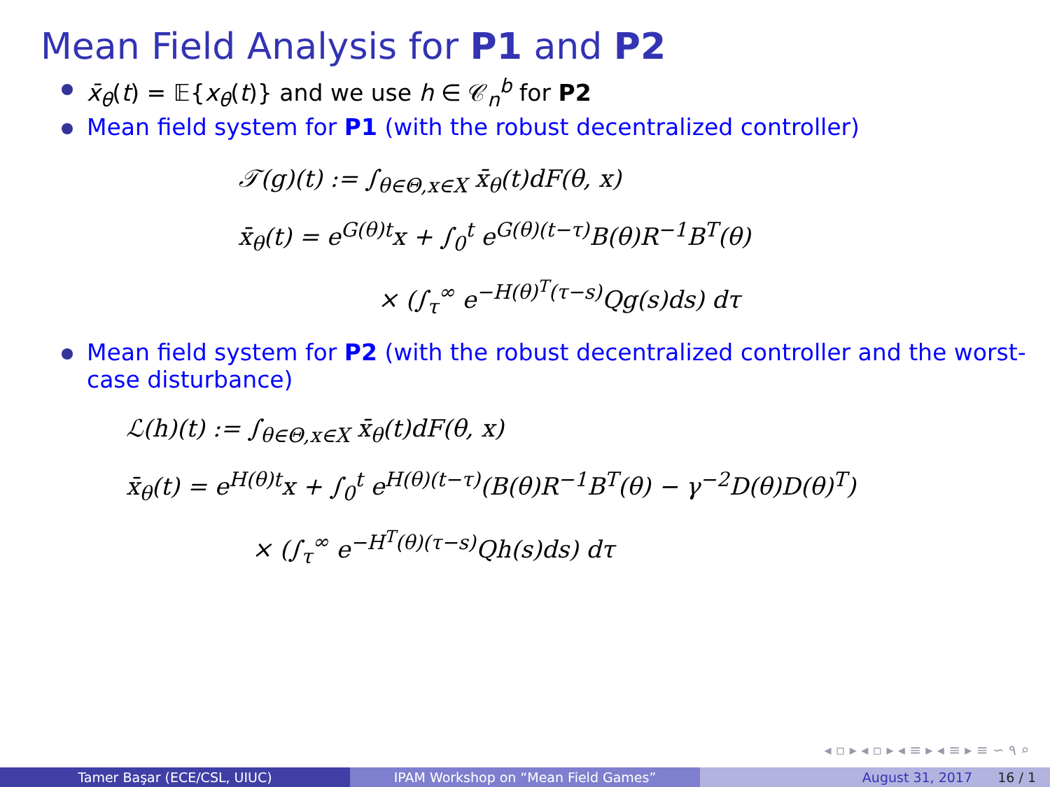Mean Field Analysis for P1 and P2
x̄<sub>θ</sub>(t) = 𝔼{x<sub>θ</sub>(t)} and we use h ∈ 𝒞<sub>n</sub><sup>b</sup> for P2
Mean field system for P1 (with the robust decentralized controller)
𝒯(g)(t) := ∫<sub>θ∈Θ,x∈X</sub> x̄<sub>θ</sub>(t)dF(θ, x)
x̄<sub>θ</sub>(t) = e<sup>G(θ)t</sup>x + ∫<sub>0</sub><sup>t</sup> e<sup>G(θ)(t−τ)</sup>B(θ)R<sup>−1</sup>B<sup>T</sup>(θ)
× (∫<sub>τ</sub><sup>∞</sup> e<sup>−H(θ)<sup>T</sup>(τ−s)</sup>Qg(s)ds) dτ
Mean field system for P2 (with the robust decentralized controller and the worst-case disturbance)
ℒ(h)(t) := ∫<sub>θ∈Θ,x∈X</sub> x̄<sub>θ</sub>(t)dF(θ, x)
x̄<sub>θ</sub>(t) = e<sup>H(θ)t</sup>x + ∫<sub>0</sub><sup>t</sup> e<sup>H(θ)(t−τ)</sup>(B(θ)R<sup>−1</sup>B<sup>T</sup>(θ) − γ<sup>−2</sup>D(θ)D(θ)<sup>T</sup>)
× (∫<sub>τ</sub><sup>∞</sup> e<sup>−H<sup>T</sup>(θ)(τ−s)</sup>Qh(s)ds) dτ
◂ ▫ ▸ ◂ ▫ ▸ ◂ ≡ ▸ ◂ ≡ ▸ ≡ ∽ ۹ ⌕
Tamer Başar (ECE/CSL, UIUC) IPAM Workshop on “Mean Field Games” August 31, 2017 16 / 1